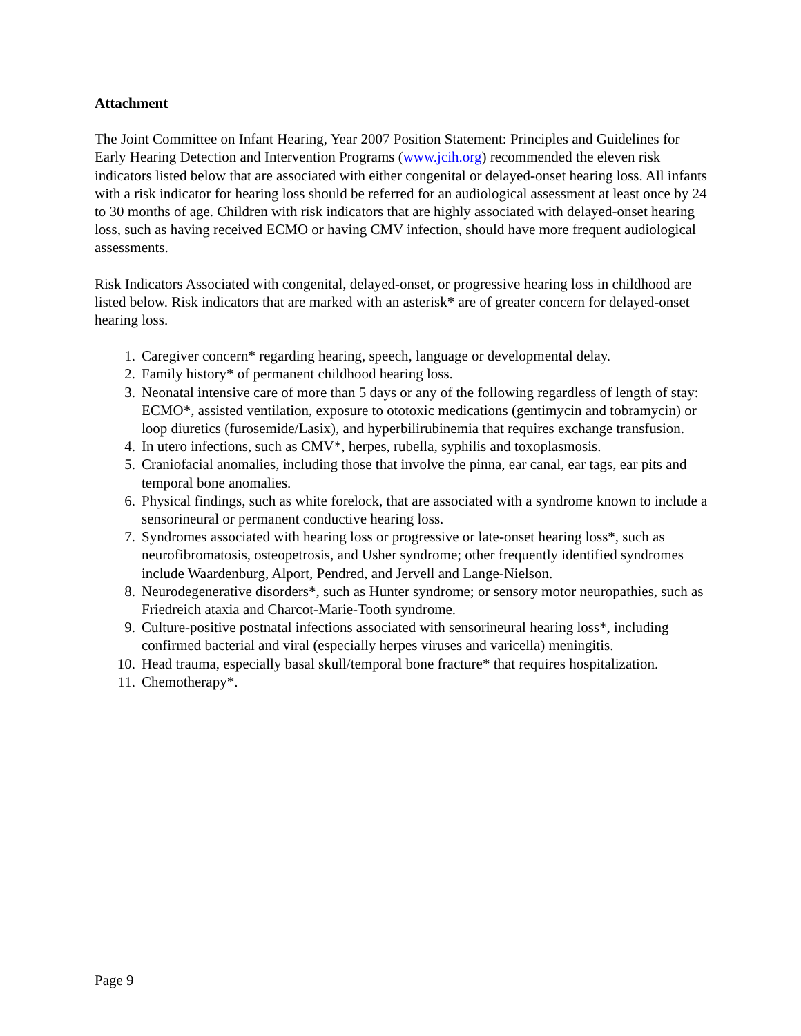Attachment
The Joint Committee on Infant Hearing, Year 2007 Position Statement: Principles and Guidelines for Early Hearing Detection and Intervention Programs (www.jcih.org) recommended the eleven risk indicators listed below that are associated with either congenital or delayed-onset hearing loss. All infants with a risk indicator for hearing loss should be referred for an audiological assessment at least once by 24 to 30 months of age. Children with risk indicators that are highly associated with delayed-onset hearing loss, such as having received ECMO or having CMV infection, should have more frequent audiological assessments.
Risk Indicators Associated with congenital, delayed-onset, or progressive hearing loss in childhood are listed below. Risk indicators that are marked with an asterisk* are of greater concern for delayed-onset hearing loss.
1. Caregiver concern* regarding hearing, speech, language or developmental delay.
2. Family history* of permanent childhood hearing loss.
3. Neonatal intensive care of more than 5 days or any of the following regardless of length of stay: ECMO*, assisted ventilation, exposure to ototoxic medications (gentimycin and tobramycin) or loop diuretics (furosemide/Lasix), and hyperbilirubinemia that requires exchange transfusion.
4. In utero infections, such as CMV*, herpes, rubella, syphilis and toxoplasmosis.
5. Craniofacial anomalies, including those that involve the pinna, ear canal, ear tags, ear pits and temporal bone anomalies.
6. Physical findings, such as white forelock, that are associated with a syndrome known to include a sensorineural or permanent conductive hearing loss.
7. Syndromes associated with hearing loss or progressive or late-onset hearing loss*, such as neurofibromatosis, osteopetrosis, and Usher syndrome; other frequently identified syndromes include Waardenburg, Alport, Pendred, and Jervell and Lange-Nielson.
8. Neurodegenerative disorders*, such as Hunter syndrome; or sensory motor neuropathies, such as Friedreich ataxia and Charcot-Marie-Tooth syndrome.
9. Culture-positive postnatal infections associated with sensorineural hearing loss*, including confirmed bacterial and viral (especially herpes viruses and varicella) meningitis.
10. Head trauma, especially basal skull/temporal bone fracture* that requires hospitalization.
11. Chemotherapy*.
Page 9